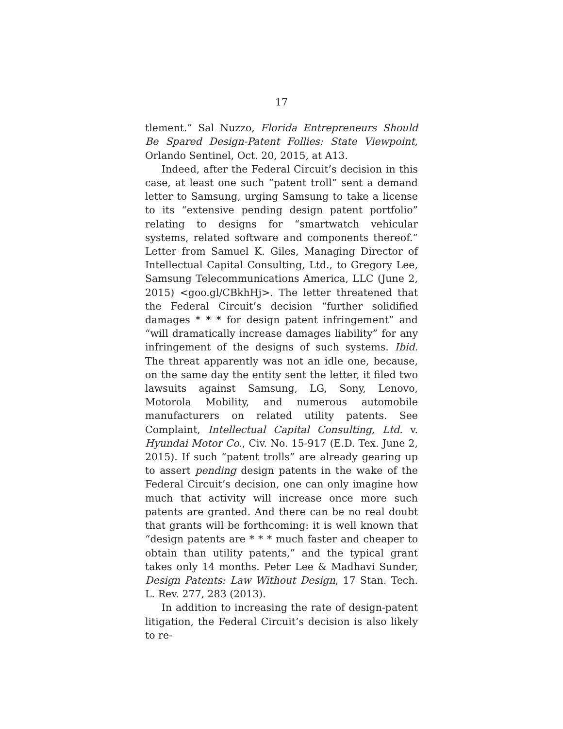17
tlement.” Sal Nuzzo, Florida Entrepreneurs Should Be Spared Design-Patent Follies: State Viewpoint, Orlando Sentinel, Oct. 20, 2015, at A13.
Indeed, after the Federal Circuit’s decision in this case, at least one such “patent troll” sent a demand letter to Samsung, urging Samsung to take a license to its “extensive pending design patent portfolio” relating to designs for “smartwatch vehicular systems, related software and components thereof.” Letter from Samuel K. Giles, Managing Director of Intellectual Capital Consulting, Ltd., to Gregory Lee, Samsung Telecommunications America, LLC (June 2, 2015) <goo.gl/CBkhHj>. The letter threatened that the Federal Circuit’s decision “further solidified damages * * * for design patent infringement” and “will dramatically increase damages liability” for any infringement of the designs of such systems. Ibid. The threat apparently was not an idle one, because, on the same day the entity sent the letter, it filed two lawsuits against Samsung, LG, Sony, Lenovo, Motorola Mobility, and numerous automobile manufacturers on related utility patents. See Complaint, Intellectual Capital Consulting, Ltd. v. Hyundai Motor Co., Civ. No. 15-917 (E.D. Tex. June 2, 2015). If such “patent trolls” are already gearing up to assert pending design patents in the wake of the Federal Circuit’s decision, one can only imagine how much that activity will increase once more such patents are granted. And there can be no real doubt that grants will be forthcoming: it is well known that “design patents are * * * much faster and cheaper to obtain than utility patents,” and the typical grant takes only 14 months. Peter Lee & Madhavi Sunder, Design Patents: Law Without Design, 17 Stan. Tech. L. Rev. 277, 283 (2013).
In addition to increasing the rate of design-patent litigation, the Federal Circuit’s decision is also likely to re-